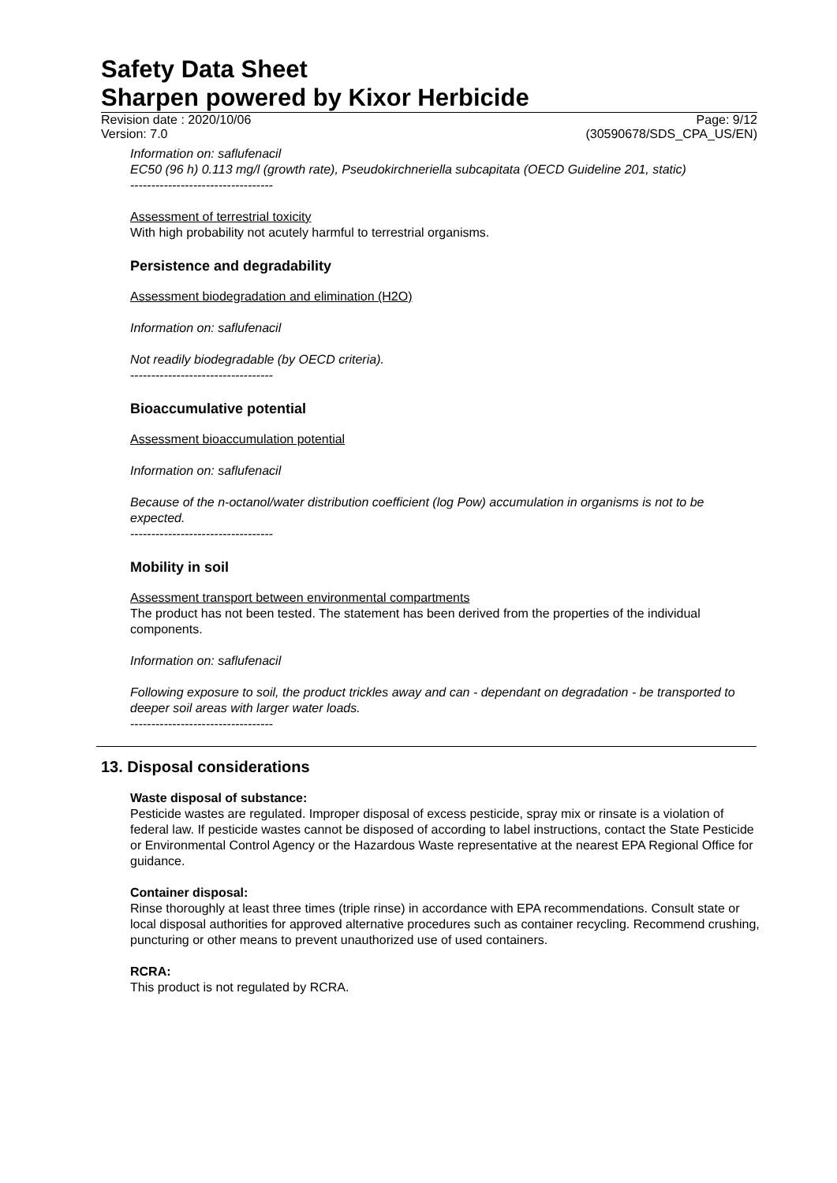Safety Data Sheet
Sharpen powered by Kixor Herbicide
Revision date : 2020/10/06 Page: 9/12
Version: 7.0 (30590678/SDS_CPA_US/EN)
Information on: saflufenacil
EC50 (96 h) 0.113 mg/l (growth rate), Pseudokirchneriella subcapitata (OECD Guideline 201, static)
----------------------------------
Assessment of terrestrial toxicity
With high probability not acutely harmful to terrestrial organisms.
Persistence and degradability
Assessment biodegradation and elimination (H2O)
Information on: saflufenacil
Not readily biodegradable (by OECD criteria).
----------------------------------
Bioaccumulative potential
Assessment bioaccumulation potential
Information on: saflufenacil
Because of the n-octanol/water distribution coefficient (log Pow) accumulation in organisms is not to be expected.
----------------------------------
Mobility in soil
Assessment transport between environmental compartments
The product has not been tested. The statement has been derived from the properties of the individual components.
Information on: saflufenacil
Following exposure to soil, the product trickles away and can - dependant on degradation - be transported to deeper soil areas with larger water loads.
----------------------------------
13. Disposal considerations
Waste disposal of substance:
Pesticide wastes are regulated. Improper disposal of excess pesticide, spray mix or rinsate is a violation of federal law. If pesticide wastes cannot be disposed of according to label instructions, contact the State Pesticide or Environmental Control Agency or the Hazardous Waste representative at the nearest EPA Regional Office for guidance.
Container disposal:
Rinse thoroughly at least three times (triple rinse) in accordance with EPA recommendations. Consult state or local disposal authorities for approved alternative procedures such as container recycling. Recommend crushing, puncturing or other means to prevent unauthorized use of used containers.
RCRA:
This product is not regulated by RCRA.